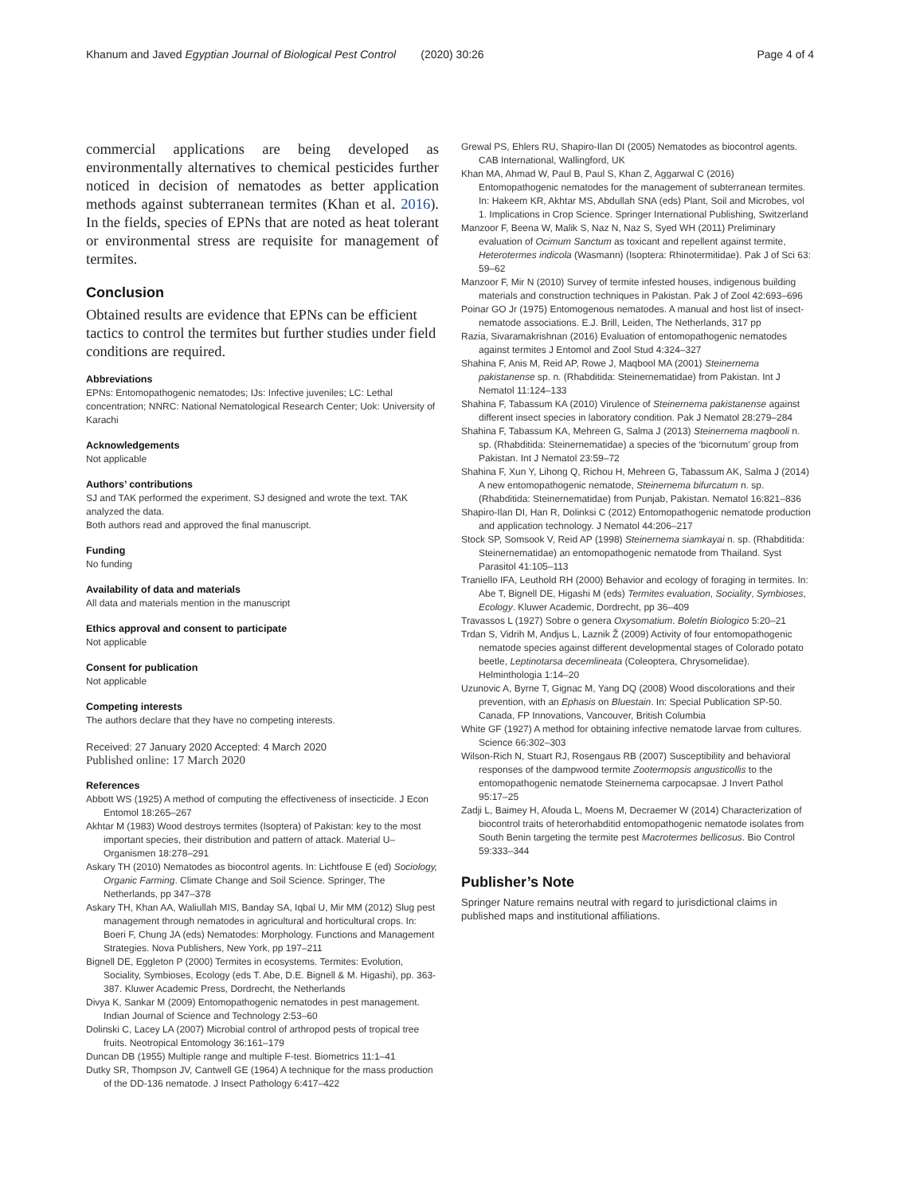Khanum and Javed Egyptian Journal of Biological Pest Control (2020) 30:26 Page 4 of 4
commercial applications are being developed as environmentally alternatives to chemical pesticides further noticed in decision of nematodes as better application methods against subterranean termites (Khan et al. 2016). In the fields, species of EPNs that are noted as heat tolerant or environmental stress are requisite for management of termites.
Conclusion
Obtained results are evidence that EPNs can be efficient tactics to control the termites but further studies under field conditions are required.
Abbreviations
EPNs: Entomopathogenic nematodes; IJs: Infective juveniles; LC: Lethal concentration; NNRC: National Nematological Research Center; Uok: University of Karachi
Acknowledgements
Not applicable
Authors’ contributions
SJ and TAK performed the experiment. SJ designed and wrote the text. TAK analyzed the data.
Both authors read and approved the final manuscript.
Funding
No funding
Availability of data and materials
All data and materials mention in the manuscript
Ethics approval and consent to participate
Not applicable
Consent for publication
Not applicable
Competing interests
The authors declare that they have no competing interests.
Received: 27 January 2020 Accepted: 4 March 2020
Published online: 17 March 2020
References
Abbott WS (1925) A method of computing the effectiveness of insecticide. J Econ Entomol 18:265–267
Akhtar M (1983) Wood destroys termites (Isoptera) of Pakistan: key to the most important species, their distribution and pattern of attack. Material U–Organismen 18:278–291
Askary TH (2010) Nematodes as biocontrol agents. In: Lichtfouse E (ed) Sociology, Organic Farming. Climate Change and Soil Science. Springer, The Netherlands, pp 347–378
Askary TH, Khan AA, Waliullah MIS, Banday SA, Iqbal U, Mir MM (2012) Slug pest management through nematodes in agricultural and horticultural crops. In: Boeri F, Chung JA (eds) Nematodes: Morphology. Functions and Management Strategies. Nova Publishers, New York, pp 197–211
Bignell DE, Eggleton P (2000) Termites in ecosystems. Termites: Evolution, Sociality, Symbioses, Ecology (eds T. Abe, D.E. Bignell & M. Higashi), pp. 363-387. Kluwer Academic Press, Dordrecht, the Netherlands
Divya K, Sankar M (2009) Entomopathogenic nematodes in pest management. Indian Journal of Science and Technology 2:53–60
Dolinski C, Lacey LA (2007) Microbial control of arthropod pests of tropical tree fruits. Neotropical Entomology 36:161–179
Duncan DB (1955) Multiple range and multiple F-test. Biometrics 11:1–41
Dutky SR, Thompson JV, Cantwell GE (1964) A technique for the mass production of the DD-136 nematode. J Insect Pathology 6:417–422
Grewal PS, Ehlers RU, Shapiro-Ilan DI (2005) Nematodes as biocontrol agents. CAB International, Wallingford, UK
Khan MA, Ahmad W, Paul B, Paul S, Khan Z, Aggarwal C (2016) Entomopathogenic nematodes for the management of subterranean termites. In: Hakeem KR, Akhtar MS, Abdullah SNA (eds) Plant, Soil and Microbes, vol 1. Implications in Crop Science. Springer International Publishing, Switzerland
Manzoor F, Beena W, Malik S, Naz N, Naz S, Syed WH (2011) Preliminary evaluation of Ocimum Sanctum as toxicant and repellent against termite, Heterotermes indicola (Wasmann) (Isoptera: Rhinotermitidae). Pak J of Sci 63: 59–62
Manzoor F, Mir N (2010) Survey of termite infested houses, indigenous building materials and construction techniques in Pakistan. Pak J of Zool 42:693–696
Poinar GO Jr (1975) Entomogenous nematodes. A manual and host list of insect-nematode associations. E.J. Brill, Leiden, The Netherlands, 317 pp
Razia, Sivaramakrishnan (2016) Evaluation of entomopathogenic nematodes against termites J Entomol and Zool Stud 4:324–327
Shahina F, Anis M, Reid AP, Rowe J, Maqbool MA (2001) Steinernema pakistanense sp. n. (Rhabditida: Steinernematidae) from Pakistan. Int J Nematol 11:124–133
Shahina F, Tabassum KA (2010) Virulence of Steinernema pakistanense against different insect species in laboratory condition. Pak J Nematol 28:279–284
Shahina F, Tabassum KA, Mehreen G, Salma J (2013) Steinernema maqbooli n. sp. (Rhabditida: Steinernematidae) a species of the ‘bicornutum’ group from Pakistan. Int J Nematol 23:59–72
Shahina F, Xun Y, Lihong Q, Richou H, Mehreen G, Tabassum AK, Salma J (2014) A new entomopathogenic nematode, Steinernema bifurcatum n. sp. (Rhabditida: Steinernematidae) from Punjab, Pakistan. Nematol 16:821–836
Shapiro-Ilan DI, Han R, Dolinksi C (2012) Entomopathogenic nematode production and application technology. J Nematol 44:206–217
Stock SP, Somsook V, Reid AP (1998) Steinernema siamkayai n. sp. (Rhabditida: Steinernematidae) an entomopathogenic nematode from Thailand. Syst Parasitol 41:105–113
Traniello IFA, Leuthold RH (2000) Behavior and ecology of foraging in termites. In: Abe T, Bignell DE, Higashi M (eds) Termites evaluation, Sociality, Symbioses, Ecology. Kluwer Academic, Dordrecht, pp 36–409
Travassos L (1927) Sobre o genera Oxysomatium. Boletín Biologico 5:20–21
Trdan S, Vidrih M, Andjus L, Laznik Ž (2009) Activity of four entomopathogenic nematode species against different developmental stages of Colorado potato beetle, Leptinotarsa decemlineata (Coleoptera, Chrysomelidae). Helminthologia 1:14–20
Uzunovic A, Byrne T, Gignac M, Yang DQ (2008) Wood discolorations and their prevention, with an Ephasis on Bluestain. In: Special Publication SP-50. Canada, FP Innovations, Vancouver, British Columbia
White GF (1927) A method for obtaining infective nematode larvae from cultures. Science 66:302–303
Wilson-Rich N, Stuart RJ, Rosengaus RB (2007) Susceptibility and behavioral responses of the dampwood termite Zootermopsis angusticollis to the entomopathogenic nematode Steinernema carpocapsae. J Invert Pathol 95:17–25
Zadji L, Baimey H, Afouda L, Moens M, Decraemer W (2014) Characterization of biocontrol traits of heterorhabditid entomopathogenic nematode isolates from South Benin targeting the termite pest Macrotermes bellicosus. Bio Control 59:333–344
Publisher’s Note
Springer Nature remains neutral with regard to jurisdictional claims in published maps and institutional affiliations.